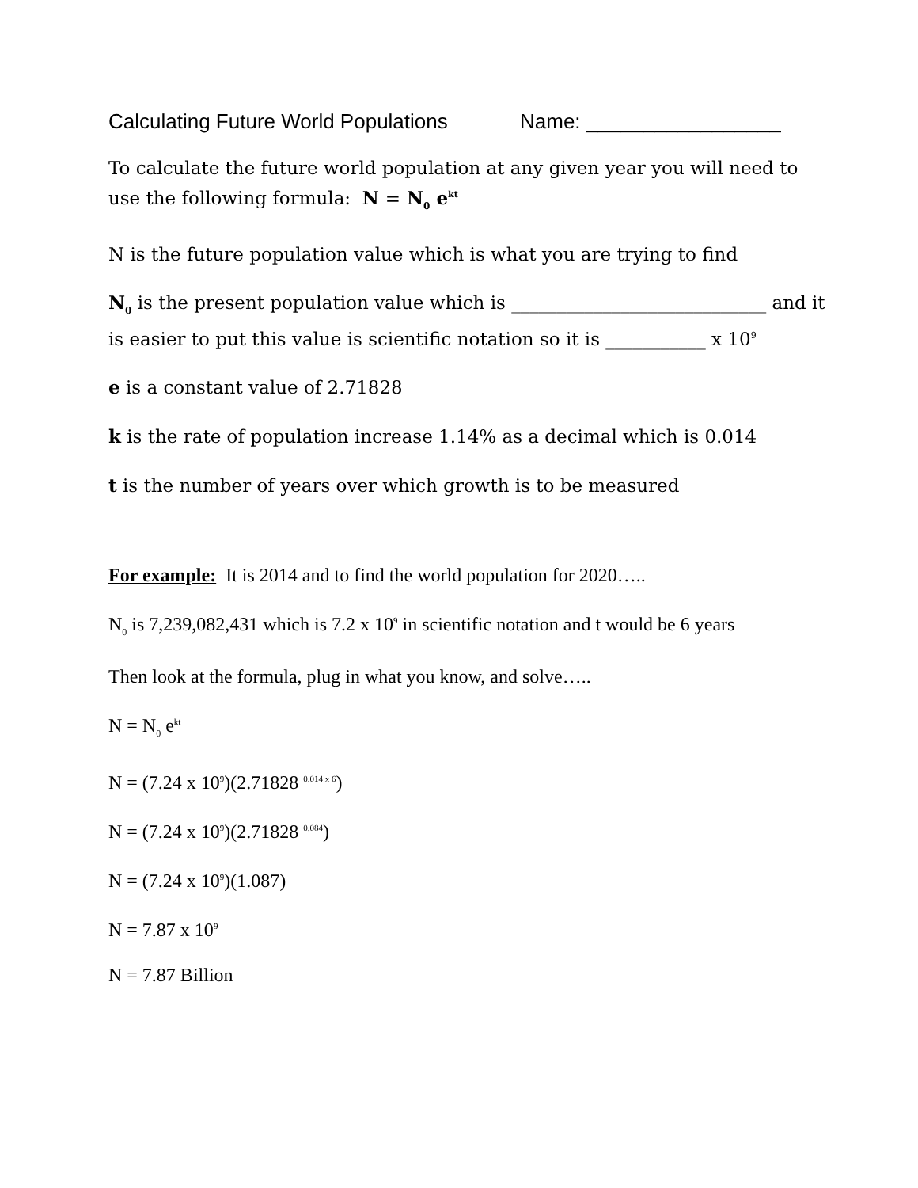Calculating Future World Populations Name: _________________
To calculate the future world population at any given year you will need to use the following formula: N = N<sub>0</sub> e<sup>kt</sup>
N is the future population value which is what you are trying to find
N<sub>0</sub> is the present population value which is ____________________________ and it
is easier to put this value is scientific notation so it is ___________ x 10<sup>9</sup>
e is a constant value of 2.71828
k is the rate of population increase 1.14% as a decimal which is 0.014
t is the number of years over which growth is to be measured
For example: It is 2014 and to find the world population for 2020…..
N<sub>0</sub> is 7,239,082,431 which is 7.2 x 10<sup>9</sup> in scientific notation and t would be 6 years
Then look at the formula, plug in what you know, and solve…..
N = N<sub>0</sub> e<sup>kt</sup>
N = (7.24 x 10<sup>9</sup>)(2.71828 <sup>0.014 x 6</sup>)
N = (7.24 x 10<sup>9</sup>)(2.71828 <sup>0.084</sup>)
N = (7.24 x 10<sup>9</sup>)(1.087)
N = 7.87 x 10<sup>9</sup>
N = 7.87 Billion